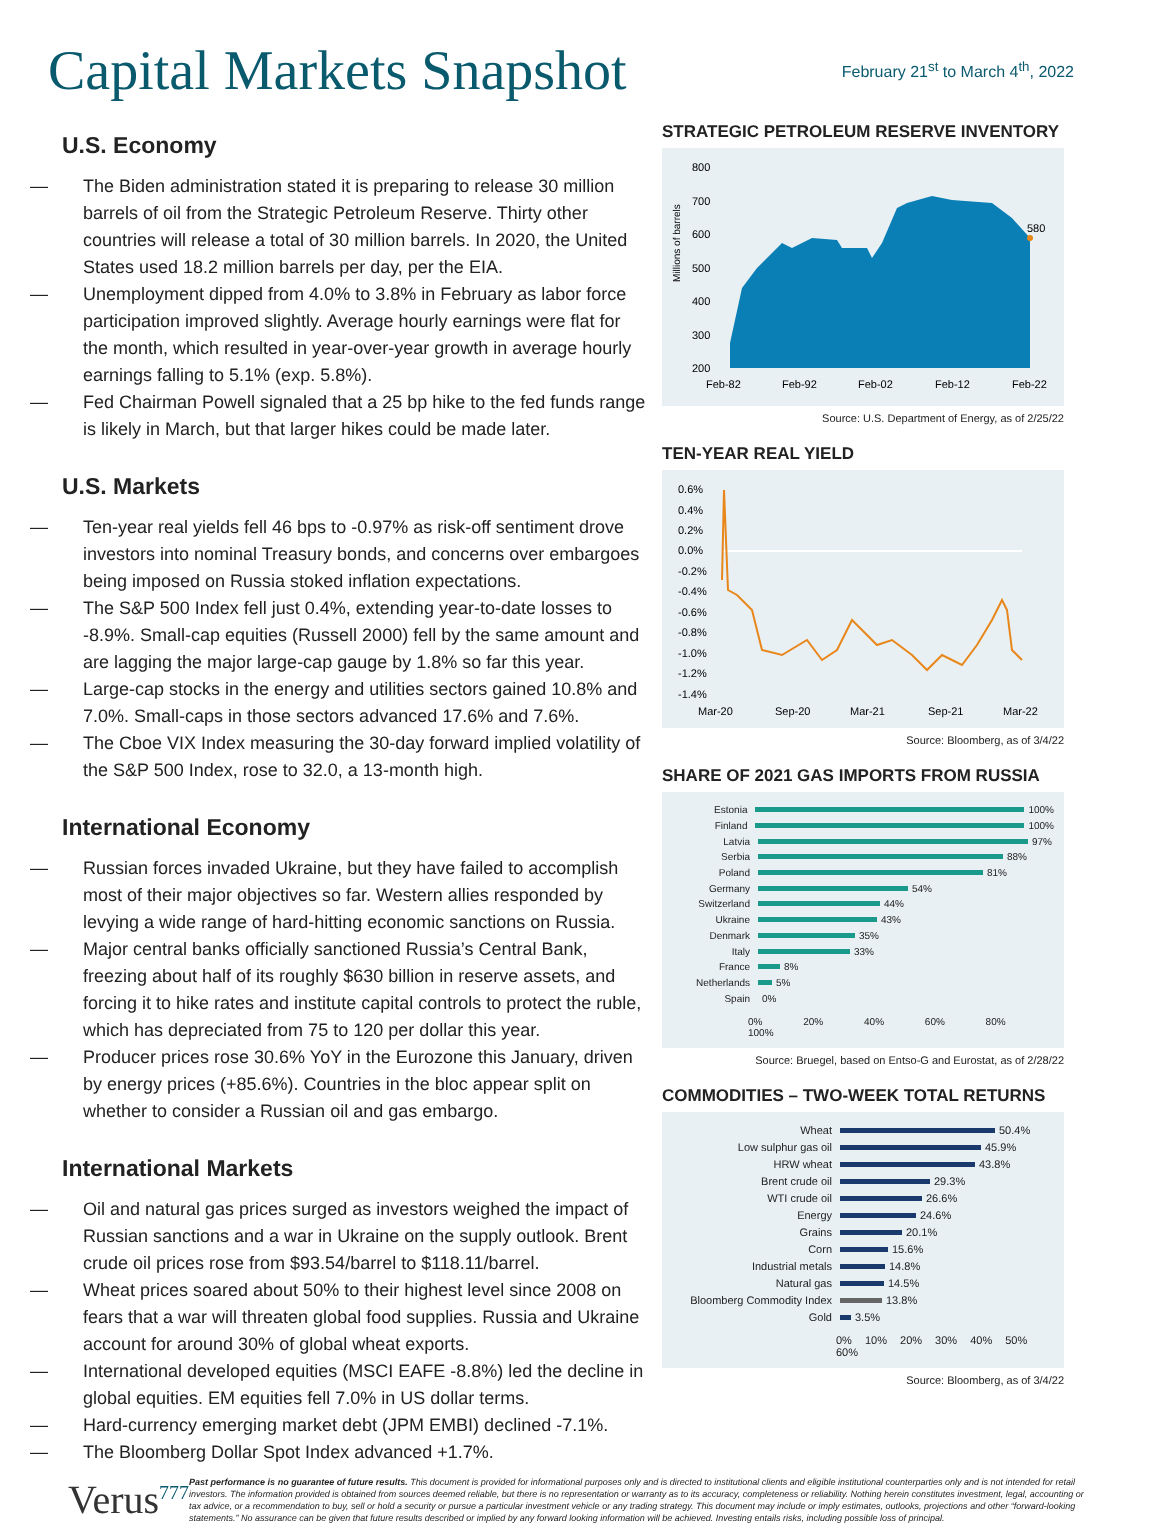Capital Markets Snapshot
February 21<sup>st</sup> to March 4<sup>th</sup>, 2022
U.S. Economy
— The Biden administration stated it is preparing to release 30 million barrels of oil from the Strategic Petroleum Reserve. Thirty other countries will release a total of 30 million barrels. In 2020, the United States used 18.2 million barrels per day, per the EIA.
— Unemployment dipped from 4.0% to 3.8% in February as labor force participation improved slightly. Average hourly earnings were flat for the month, which resulted in year-over-year growth in average hourly earnings falling to 5.1% (exp. 5.8%).
— Fed Chairman Powell signaled that a 25 bp hike to the fed funds range is likely in March, but that larger hikes could be made later.
U.S. Markets
— Ten-year real yields fell 46 bps to -0.97% as risk-off sentiment drove investors into nominal Treasury bonds, and concerns over embargoes being imposed on Russia stoked inflation expectations.
— The S&P 500 Index fell just 0.4%, extending year-to-date losses to -8.9%. Small-cap equities (Russell 2000) fell by the same amount and are lagging the major large-cap gauge by 1.8% so far this year.
— Large-cap stocks in the energy and utilities sectors gained 10.8% and 7.0%. Small-caps in those sectors advanced 17.6% and 7.6%.
— The Cboe VIX Index measuring the 30-day forward implied volatility of the S&P 500 Index, rose to 32.0, a 13-month high.
International Economy
— Russian forces invaded Ukraine, but they have failed to accomplish most of their major objectives so far. Western allies responded by levying a wide range of hard-hitting economic sanctions on Russia.
— Major central banks officially sanctioned Russia’s Central Bank, freezing about half of its roughly $630 billion in reserve assets, and forcing it to hike rates and institute capital controls to protect the ruble, which has depreciated from 75 to 120 per dollar this year.
— Producer prices rose 30.6% YoY in the Eurozone this January, driven by energy prices (+85.6%). Countries in the bloc appear split on whether to consider a Russian oil and gas embargo.
International Markets
— Oil and natural gas prices surged as investors weighed the impact of Russian sanctions and a war in Ukraine on the supply outlook. Brent crude oil prices rose from $93.54/barrel to $118.11/barrel.
— Wheat prices soared about 50% to their highest level since 2008 on fears that a war will threaten global food supplies. Russia and Ukraine account for around 30% of global wheat exports.
— International developed equities (MSCI EAFE -8.8%) led the decline in global equities. EM equities fell 7.0% in US dollar terms.
— Hard-currency emerging market debt (JPM EMBI) declined -7.1%.
— The Bloomberg Dollar Spot Index advanced +1.7%.
STRATEGIC PETROLEUM RESERVE INVENTORY
Millions of barrels
800
700
600
500
400
300
200
Feb-82
Feb-92
Feb-02
Feb-12
Feb-22
580
Source: U.S. Department of Energy, as of 2/25/22
TEN-YEAR REAL YIELD
0.6%
0.4%
0.2%
0.0%
-0.2%
-0.4%
-0.6%
-0.8%
-1.0%
-1.2%
-1.4%
Mar-20
Sep-20
Mar-21
Sep-21
Mar-22
Source: Bloomberg, as of 3/4/22
SHARE OF 2021 GAS IMPORTS FROM RUSSIA
Estonia 100%
Finland 100%
Latvia 97%
Serbia 88%
Poland 81%
Germany 54%
Switzerland 44%
Ukraine 43%
Denmark 35%
Italy 33%
France 8%
Netherlands 5%
Spain 0%
0% 20% 40% 60% 80% 100%
Source: Bruegel, based on Entso-G and Eurostat, as of 2/28/22
COMMODITIES – TWO-WEEK TOTAL RETURNS
Wheat 50.4%
Low sulphur gas oil 45.9%
HRW wheat 43.8%
Brent crude oil 29.3%
WTI crude oil 26.6%
Energy 24.6%
Grains 20.1%
Corn 15.6%
Industrial metals 14.8%
Natural gas 14.5%
Bloomberg Commodity Index 13.8%
Gold 3.5%
0% 10% 20% 30% 40% 50% 60%
Source: Bloomberg, as of 3/4/22
Verus<sup>777</sup>
Past performance is no guarantee of future results. This document is provided for informational purposes only and is directed to institutional clients and eligible institutional counterparties only and is not intended for retail investors. The information provided is obtained from sources deemed reliable, but there is no representation or warranty as to its accuracy, completeness or reliability. Nothing herein constitutes investment, legal, accounting or tax advice, or a recommendation to buy, sell or hold a security or pursue a particular investment vehicle or any trading strategy. This document may include or imply estimates, outlooks, projections and other “forward-looking statements.” No assurance can be given that future results described or implied by any forward looking information will be achieved. Investing entails risks, including possible loss of principal.